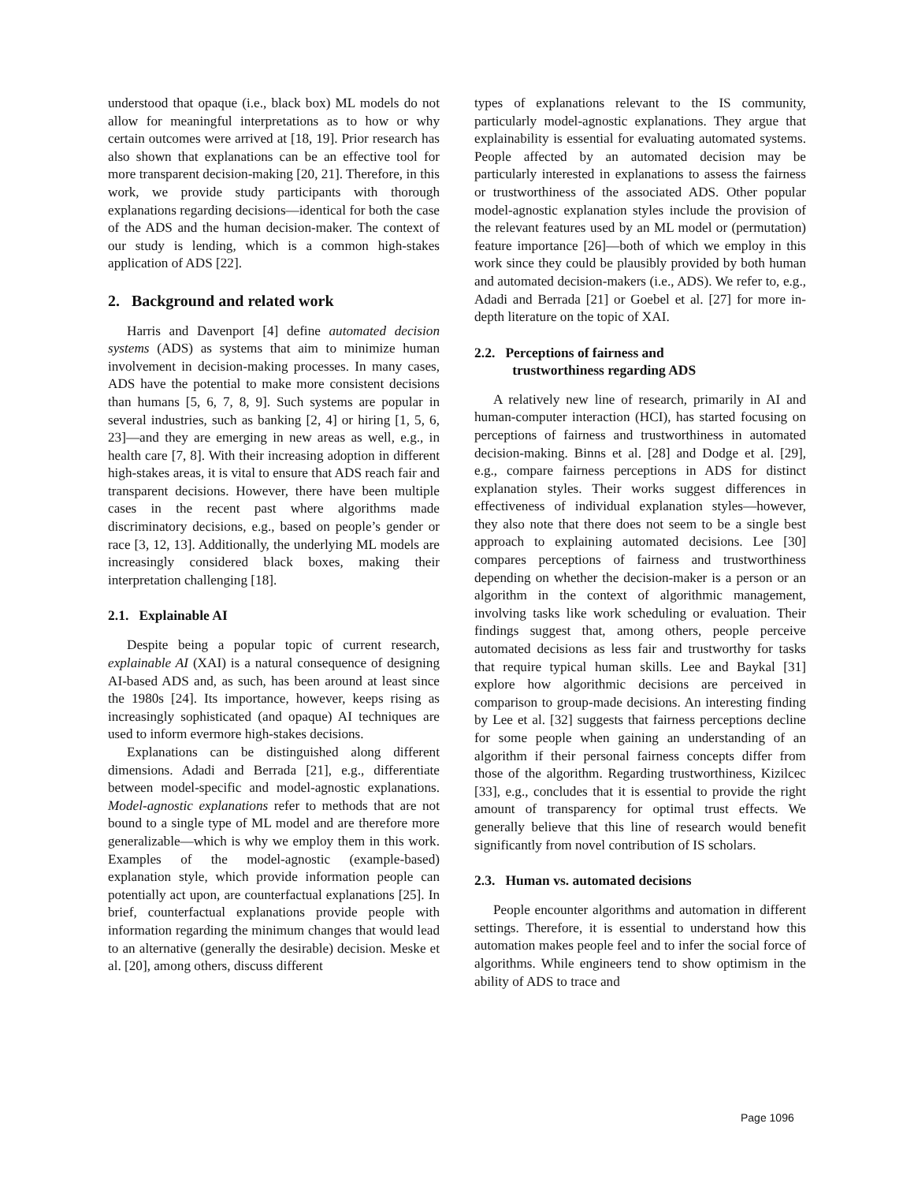understood that opaque (i.e., black box) ML models do not allow for meaningful interpretations as to how or why certain outcomes were arrived at [18, 19]. Prior research has also shown that explanations can be an effective tool for more transparent decision-making [20, 21]. Therefore, in this work, we provide study participants with thorough explanations regarding decisions—identical for both the case of the ADS and the human decision-maker. The context of our study is lending, which is a common high-stakes application of ADS [22].
2. Background and related work
Harris and Davenport [4] define automated decision systems (ADS) as systems that aim to minimize human involvement in decision-making processes. In many cases, ADS have the potential to make more consistent decisions than humans [5, 6, 7, 8, 9]. Such systems are popular in several industries, such as banking [2, 4] or hiring [1, 5, 6, 23]—and they are emerging in new areas as well, e.g., in health care [7, 8]. With their increasing adoption in different high-stakes areas, it is vital to ensure that ADS reach fair and transparent decisions. However, there have been multiple cases in the recent past where algorithms made discriminatory decisions, e.g., based on people’s gender or race [3, 12, 13]. Additionally, the underlying ML models are increasingly considered black boxes, making their interpretation challenging [18].
2.1. Explainable AI
Despite being a popular topic of current research, explainable AI (XAI) is a natural consequence of designing AI-based ADS and, as such, has been around at least since the 1980s [24]. Its importance, however, keeps rising as increasingly sophisticated (and opaque) AI techniques are used to inform evermore high-stakes decisions.
Explanations can be distinguished along different dimensions. Adadi and Berrada [21], e.g., differentiate between model-specific and model-agnostic explanations. Model-agnostic explanations refer to methods that are not bound to a single type of ML model and are therefore more generalizable—which is why we employ them in this work. Examples of the model-agnostic (example-based) explanation style, which provide information people can potentially act upon, are counterfactual explanations [25]. In brief, counterfactual explanations provide people with information regarding the minimum changes that would lead to an alternative (generally the desirable) decision. Meske et al. [20], among others, discuss different
types of explanations relevant to the IS community, particularly model-agnostic explanations. They argue that explainability is essential for evaluating automated systems. People affected by an automated decision may be particularly interested in explanations to assess the fairness or trustworthiness of the associated ADS. Other popular model-agnostic explanation styles include the provision of the relevant features used by an ML model or (permutation) feature importance [26]—both of which we employ in this work since they could be plausibly provided by both human and automated decision-makers (i.e., ADS). We refer to, e.g., Adadi and Berrada [21] or Goebel et al. [27] for more in-depth literature on the topic of XAI.
2.2. Perceptions of fairness and
trustworthiness regarding ADS
A relatively new line of research, primarily in AI and human-computer interaction (HCI), has started focusing on perceptions of fairness and trustworthiness in automated decision-making. Binns et al. [28] and Dodge et al. [29], e.g., compare fairness perceptions in ADS for distinct explanation styles. Their works suggest differences in effectiveness of individual explanation styles—however, they also note that there does not seem to be a single best approach to explaining automated decisions. Lee [30] compares perceptions of fairness and trustworthiness depending on whether the decision-maker is a person or an algorithm in the context of algorithmic management, involving tasks like work scheduling or evaluation. Their findings suggest that, among others, people perceive automated decisions as less fair and trustworthy for tasks that require typical human skills. Lee and Baykal [31] explore how algorithmic decisions are perceived in comparison to group-made decisions. An interesting finding by Lee et al. [32] suggests that fairness perceptions decline for some people when gaining an understanding of an algorithm if their personal fairness concepts differ from those of the algorithm. Regarding trustworthiness, Kizilcec [33], e.g., concludes that it is essential to provide the right amount of transparency for optimal trust effects. We generally believe that this line of research would benefit significantly from novel contribution of IS scholars.
2.3. Human vs. automated decisions
People encounter algorithms and automation in different settings. Therefore, it is essential to understand how this automation makes people feel and to infer the social force of algorithms. While engineers tend to show optimism in the ability of ADS to trace and
Page 1096